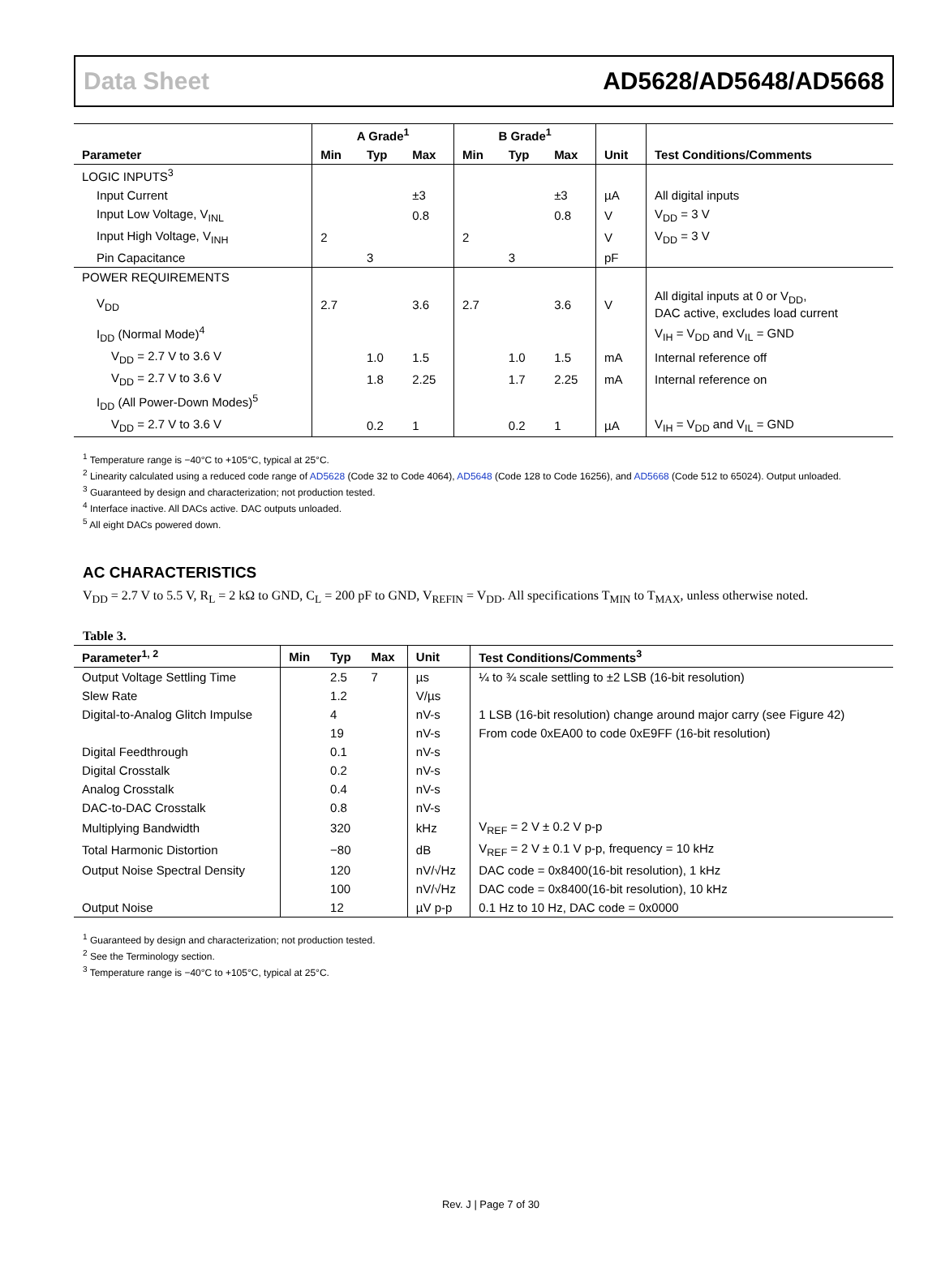Data Sheet AD5628/AD5648/AD5668
| | A Grade<sup>1</sup> | | | B Grade<sup>1</sup> | | | | |
| --- | --- | --- | --- | --- | --- | --- | --- | --- |
| Parameter | Min | Typ | Max | Min | Typ | Max | Unit | Test Conditions/Comments |
| LOGIC INPUTS<sup>3</sup> | | | | | | | | |
| Input Current | | | ±3 | | | ±3 | µA | All digital inputs |
| Input Low Voltage, V<sub>INL</sub> | | | 0.8 | | | 0.8 | V | V<sub>DD</sub> = 3 V |
| Input High Voltage, V<sub>INH</sub> | 2 | | | 2 | | | V | V<sub>DD</sub> = 3 V |
| Pin Capacitance | | 3 | | | 3 | | pF | |
| POWER REQUIREMENTS | | | | | | | | |
| V<sub>DD</sub> | 2.7 | | 3.6 | 2.7 | | 3.6 | V | All digital inputs at 0 or V<sub>DD</sub>, DAC active, excludes load current |
| I<sub>DD</sub> (Normal Mode)<sup>4</sup> | | | | | | | | V<sub>IH</sub> = V<sub>DD</sub> and V<sub>IL</sub> = GND |
| V<sub>DD</sub> = 2.7 V to 3.6 V | | 1.0 | 1.5 | | 1.0 | 1.5 | mA | Internal reference off |
| V<sub>DD</sub> = 2.7 V to 3.6 V | | 1.8 | 2.25 | | 1.7 | 2.25 | mA | Internal reference on |
| I<sub>DD</sub> (All Power-Down Modes)<sup>5</sup> | | | | | | | | |
| V<sub>DD</sub> = 2.7 V to 3.6 V | | 0.2 | 1 | | 0.2 | 1 | µA | V<sub>IH</sub> = V<sub>DD</sub> and V<sub>IL</sub> = GND |
<sup>1</sup> Temperature range is −40°C to +105°C, typical at 25°C.
<sup>2</sup> Linearity calculated using a reduced code range of AD5628 (Code 32 to Code 4064), AD5648 (Code 128 to Code 16256), and AD5668 (Code 512 to 65024). Output unloaded.
<sup>3</sup> Guaranteed by design and characterization; not production tested.
<sup>4</sup> Interface inactive. All DACs active. DAC outputs unloaded.
<sup>5</sup> All eight DACs powered down.
AC CHARACTERISTICS
V<sub>DD</sub> = 2.7 V to 5.5 V, R<sub>L</sub> = 2 kΩ to GND, C<sub>L</sub> = 200 pF to GND, V<sub>REFIN</sub> = V<sub>DD</sub>. All specifications T<sub>MIN</sub> to T<sub>MAX</sub>, unless otherwise noted.
Table 3.
| Parameter<sup>1, 2</sup> | Min | Typ | Max | Unit | Test Conditions/Comments<sup>3</sup> |
| --- | --- | --- | --- | --- | --- |
| Output Voltage Settling Time | | 2.5 | 7 | µs | ¼ to ¾ scale settling to ±2 LSB (16-bit resolution) |
| Slew Rate | | 1.2 | | V/µs | |
| Digital-to-Analog Glitch Impulse | | 4 | | nV-s | 1 LSB (16-bit resolution) change around major carry (see Figure 42) |
| | | 19 | | nV-s | From code 0xEA00 to code 0xE9FF (16-bit resolution) |
| Digital Feedthrough | | 0.1 | | nV-s | |
| Digital Crosstalk | | 0.2 | | nV-s | |
| Analog Crosstalk | | 0.4 | | nV-s | |
| DAC-to-DAC Crosstalk | | 0.8 | | nV-s | |
| Multiplying Bandwidth | | 320 | | kHz | V<sub>REF</sub> = 2 V ± 0.2 V p-p |
| Total Harmonic Distortion | | −80 | | dB | V<sub>REF</sub> = 2 V ± 0.1 V p-p, frequency = 10 kHz |
| Output Noise Spectral Density | | 120 | | nV/√Hz | DAC code = 0x8400(16-bit resolution), 1 kHz |
| | | 100 | | nV/√Hz | DAC code = 0x8400(16-bit resolution), 10 kHz |
| Output Noise | | 12 | | µV p-p | 0.1 Hz to 10 Hz, DAC code = 0x0000 |
<sup>1</sup> Guaranteed by design and characterization; not production tested.
<sup>2</sup> See the Terminology section.
<sup>3</sup> Temperature range is −40°C to +105°C, typical at 25°C.
Rev. J | Page 7 of 30